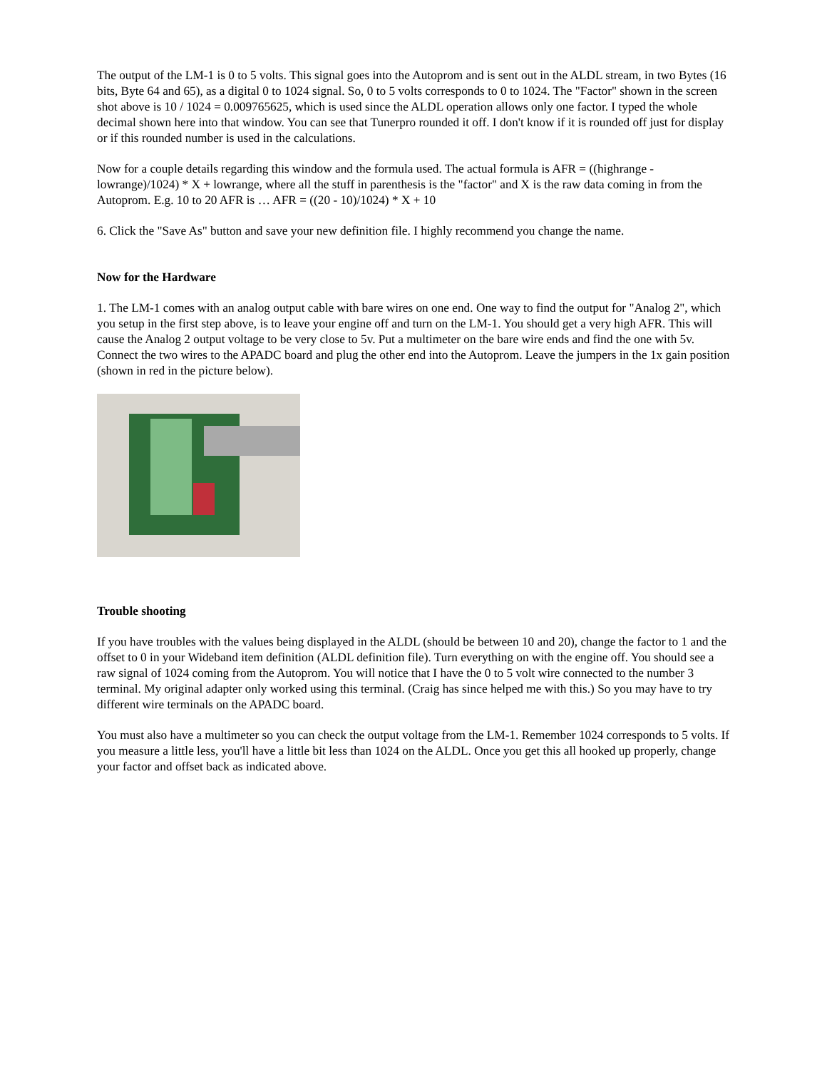The output of the LM-1 is 0 to 5 volts. This signal goes into the Autoprom and is sent out in the ALDL stream, in two Bytes (16 bits, Byte 64 and 65), as a digital 0 to 1024 signal. So, 0 to 5 volts corresponds to 0 to 1024. The "Factor" shown in the screen shot above is 10 / 1024 = 0.009765625, which is used since the ALDL operation allows only one factor. I typed the whole decimal shown here into that window. You can see that Tunerpro rounded it off. I don't know if it is rounded off just for display or if this rounded number is used in the calculations.
Now for a couple details regarding this window and the formula used. The actual formula is AFR = ((highrange - lowrange)/1024) * X + lowrange, where all the stuff in parenthesis is the "factor" and X is the raw data coming in from the Autoprom. E.g. 10 to 20 AFR is … AFR = ((20 - 10)/1024) * X + 10
6. Click the "Save As" button and save your new definition file. I highly recommend you change the name.
Now for the Hardware
1. The LM-1 comes with an analog output cable with bare wires on one end. One way to find the output for "Analog 2", which you setup in the first step above, is to leave your engine off and turn on the LM-1. You should get a very high AFR. This will cause the Analog 2 output voltage to be very close to 5v. Put a multimeter on the bare wire ends and find the one with 5v. Connect the two wires to the APADC board and plug the other end into the Autoprom. Leave the jumpers in the 1x gain position (shown in red in the picture below).
Trouble shooting
If you have troubles with the values being displayed in the ALDL (should be between 10 and 20), change the factor to 1 and the offset to 0 in your Wideband item definition (ALDL definition file). Turn everything on with the engine off. You should see a raw signal of 1024 coming from the Autoprom. You will notice that I have the 0 to 5 volt wire connected to the number 3 terminal. My original adapter only worked using this terminal. (Craig has since helped me with this.) So you may have to try different wire terminals on the APADC board.
You must also have a multimeter so you can check the output voltage from the LM-1. Remember 1024 corresponds to 5 volts. If you measure a little less, you'll have a little bit less than 1024 on the ALDL. Once you get this all hooked up properly, change your factor and offset back as indicated above.